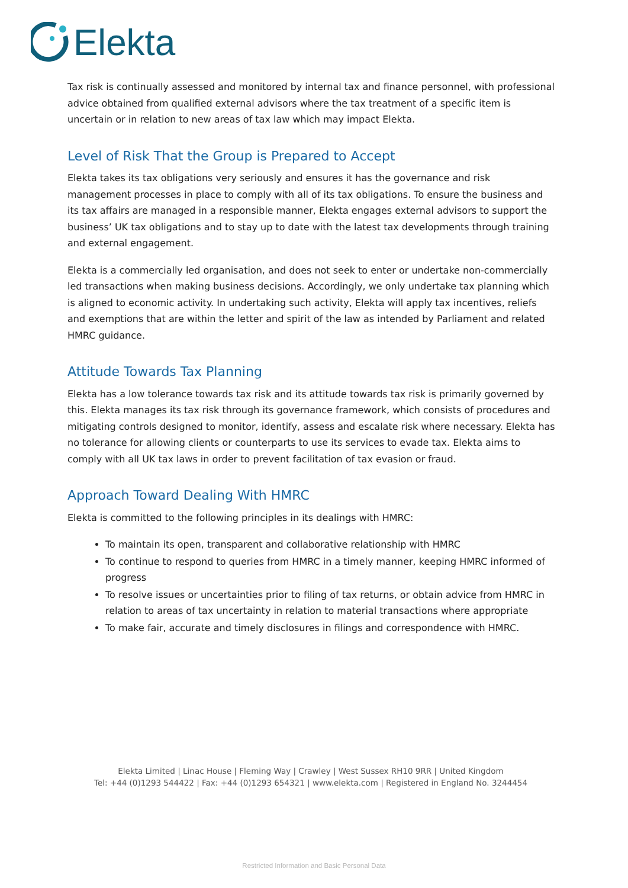Elekta
Tax risk is continually assessed and monitored by internal tax and finance personnel, with professional advice obtained from qualified external advisors where the tax treatment of a specific item is uncertain or in relation to new areas of tax law which may impact Elekta.
Level of Risk That the Group is Prepared to Accept
Elekta takes its tax obligations very seriously and ensures it has the governance and risk management processes in place to comply with all of its tax obligations. To ensure the business and its tax affairs are managed in a responsible manner, Elekta engages external advisors to support the business’ UK tax obligations and to stay up to date with the latest tax developments through training and external engagement.
Elekta is a commercially led organisation, and does not seek to enter or undertake non-commercially led transactions when making business decisions. Accordingly, we only undertake tax planning which is aligned to economic activity. In undertaking such activity, Elekta will apply tax incentives, reliefs and exemptions that are within the letter and spirit of the law as intended by Parliament and related HMRC guidance.
Attitude Towards Tax Planning
Elekta has a low tolerance towards tax risk and its attitude towards tax risk is primarily governed by this. Elekta manages its tax risk through its governance framework, which consists of procedures and mitigating controls designed to monitor, identify, assess and escalate risk where necessary. Elekta has no tolerance for allowing clients or counterparts to use its services to evade tax. Elekta aims to comply with all UK tax laws in order to prevent facilitation of tax evasion or fraud.
Approach Toward Dealing With HMRC
Elekta is committed to the following principles in its dealings with HMRC:
To maintain its open, transparent and collaborative relationship with HMRC
To continue to respond to queries from HMRC in a timely manner, keeping HMRC informed of progress
To resolve issues or uncertainties prior to filing of tax returns, or obtain advice from HMRC in relation to areas of tax uncertainty in relation to material transactions where appropriate
To make fair, accurate and timely disclosures in filings and correspondence with HMRC.
Elekta Limited | Linac House | Fleming Way | Crawley | West Sussex RH10 9RR | United Kingdom
Tel: +44 (0)1293 544422 | Fax: +44 (0)1293 654321 | www.elekta.com | Registered in England No. 3244454
Restricted Information and Basic Personal Data